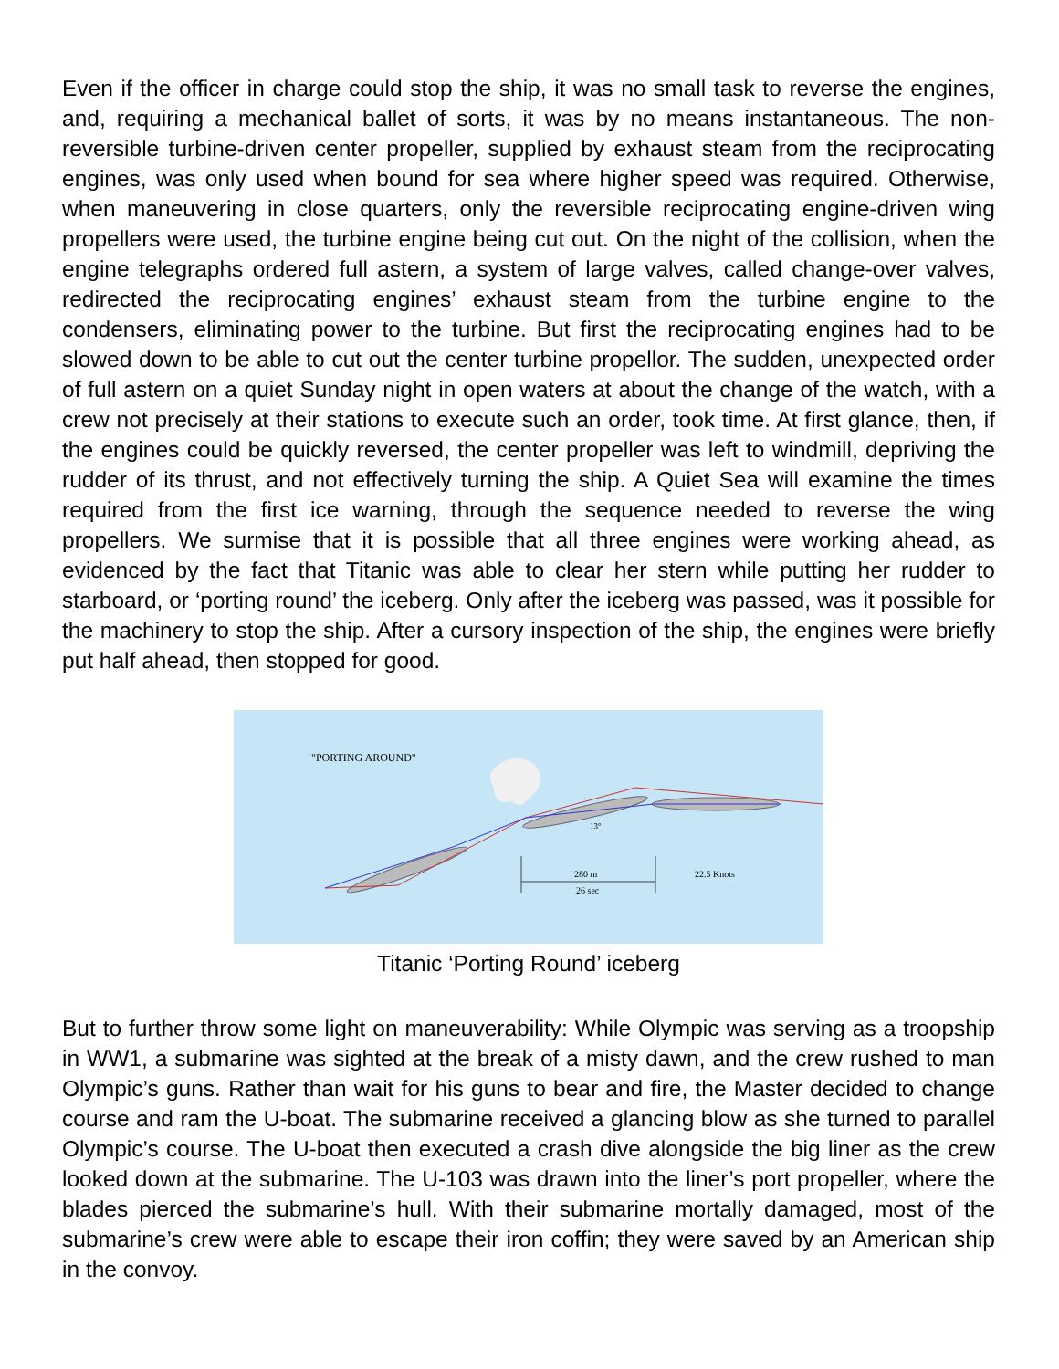Even if the officer in charge could stop the ship, it was no small task to reverse the engines, and, requiring a mechanical ballet of sorts, it was by no means instantaneous. The non-reversible turbine-driven center propeller, supplied by exhaust steam from the reciprocating engines, was only used when bound for sea where higher speed was required. Otherwise, when maneuvering in close quarters, only the reversible reciprocating engine-driven wing propellers were used, the turbine engine being cut out. On the night of the collision, when the engine telegraphs ordered full astern, a system of large valves, called change-over valves, redirected the reciprocating engines’ exhaust steam from the turbine engine to the condensers, eliminating power to the turbine. But first the reciprocating engines had to be slowed down to be able to cut out the center turbine propellor. The sudden, unexpected order of full astern on a quiet Sunday night in open waters at about the change of the watch, with a crew not precisely at their stations to execute such an order, took time. At first glance, then, if the engines could be quickly reversed, the center propeller was left to windmill, depriving the rudder of its thrust, and not effectively turning the ship. A Quiet Sea will examine the times required from the first ice warning, through the sequence needed to reverse the wing propellers. We surmise that it is possible that all three engines were working ahead, as evidenced by the fact that Titanic was able to clear her stern while putting her rudder to starboard, or ‘porting round’ the iceberg. Only after the iceberg was passed, was it possible for the machinery to stop the ship. After a cursory inspection of the ship, the engines were briefly put half ahead, then stopped for good.
"PORTING AROUND"
280 m
26 sec
22.5 Knots
13°
Titanic ‘Porting Round’ iceberg
But to further throw some light on maneuverability: While Olympic was serving as a troopship in WW1, a submarine was sighted at the break of a misty dawn, and the crew rushed to man Olympic’s guns. Rather than wait for his guns to bear and fire, the Master decided to change course and ram the U-boat. The submarine received a glancing blow as she turned to parallel Olympic’s course. The U-boat then executed a crash dive alongside the big liner as the crew looked down at the submarine. The U-103 was drawn into the liner’s port propeller, where the blades pierced the submarine’s hull. With their submarine mortally damaged, most of the submarine’s crew were able to escape their iron coffin; they were saved by an American ship in the convoy.